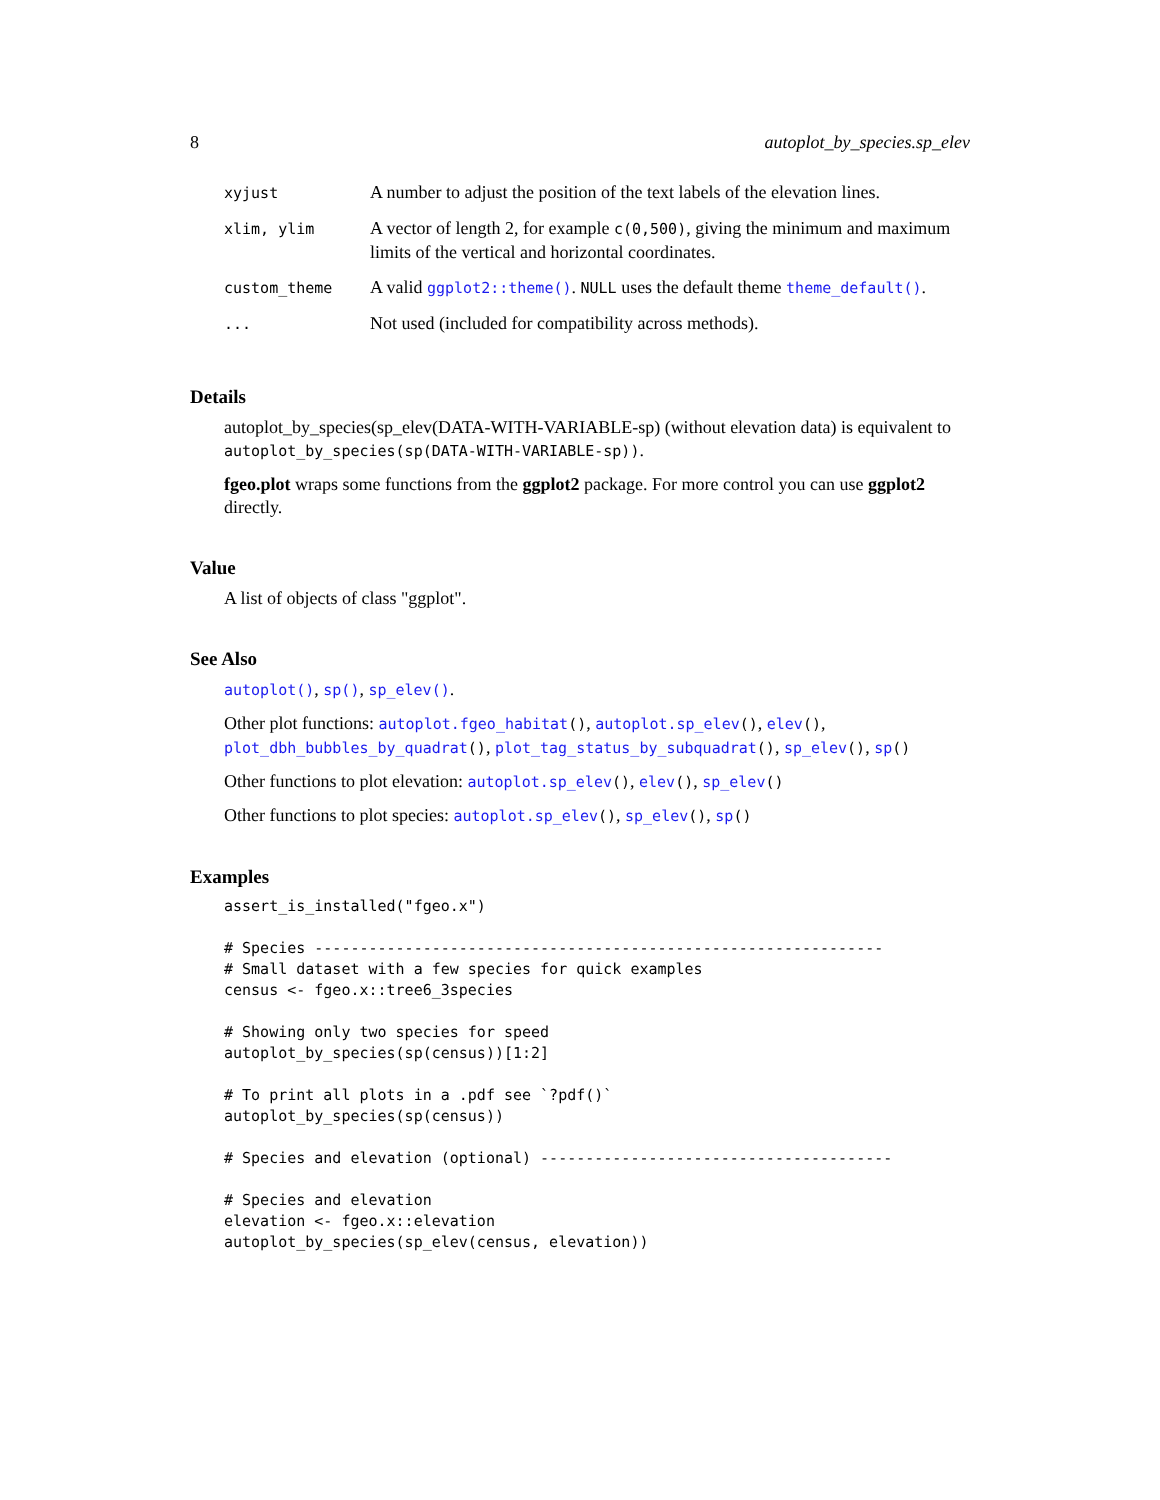8 autoplot_by_species.sp_elev
| xyjust | A number to adjust the position of the text labels of the elevation lines. |
| xlim, ylim | A vector of length 2, for example c(0,500) , giving the minimum and maximum limits of the vertical and horizontal coordinates. |
| custom_theme | A valid ggplot2::theme() . NULL uses the default theme theme_default() . |
| ... | Not used (included for compatibility across methods). |
Details
autoplot_by_species(sp_elev(DATA-WITH-VARIABLE-sp) (without elevation data) is equivalent to autoplot_by_species(sp(DATA-WITH-VARIABLE-sp)).
fgeo.plot wraps some functions from the ggplot2 package. For more control you can use ggplot2 directly.
Value
A list of objects of class "ggplot".
See Also
autoplot(), sp(), sp_elev().
Other plot functions: autoplot.fgeo_habitat(), autoplot.sp_elev(), elev(), plot_dbh_bubbles_by_quadrat(), plot_tag_status_by_subquadrat(), sp_elev(), sp()
Other functions to plot elevation: autoplot.sp_elev(), elev(), sp_elev()
Other functions to plot species: autoplot.sp_elev(), sp_elev(), sp()
Examples
assert_is_installed("fgeo.x")

# Species ---------------------------------------------------------------
# Small dataset with a few species for quick examples
census <- fgeo.x::tree6_3species

# Showing only two species for speed
autoplot_by_species(sp(census))[1:2]

# To print all plots in a .pdf see `?pdf()`
autoplot_by_species(sp(census))

# Species and elevation (optional) ---------------------------------------

# Species and elevation
elevation <- fgeo.x::elevation
autoplot_by_species(sp_elev(census, elevation))